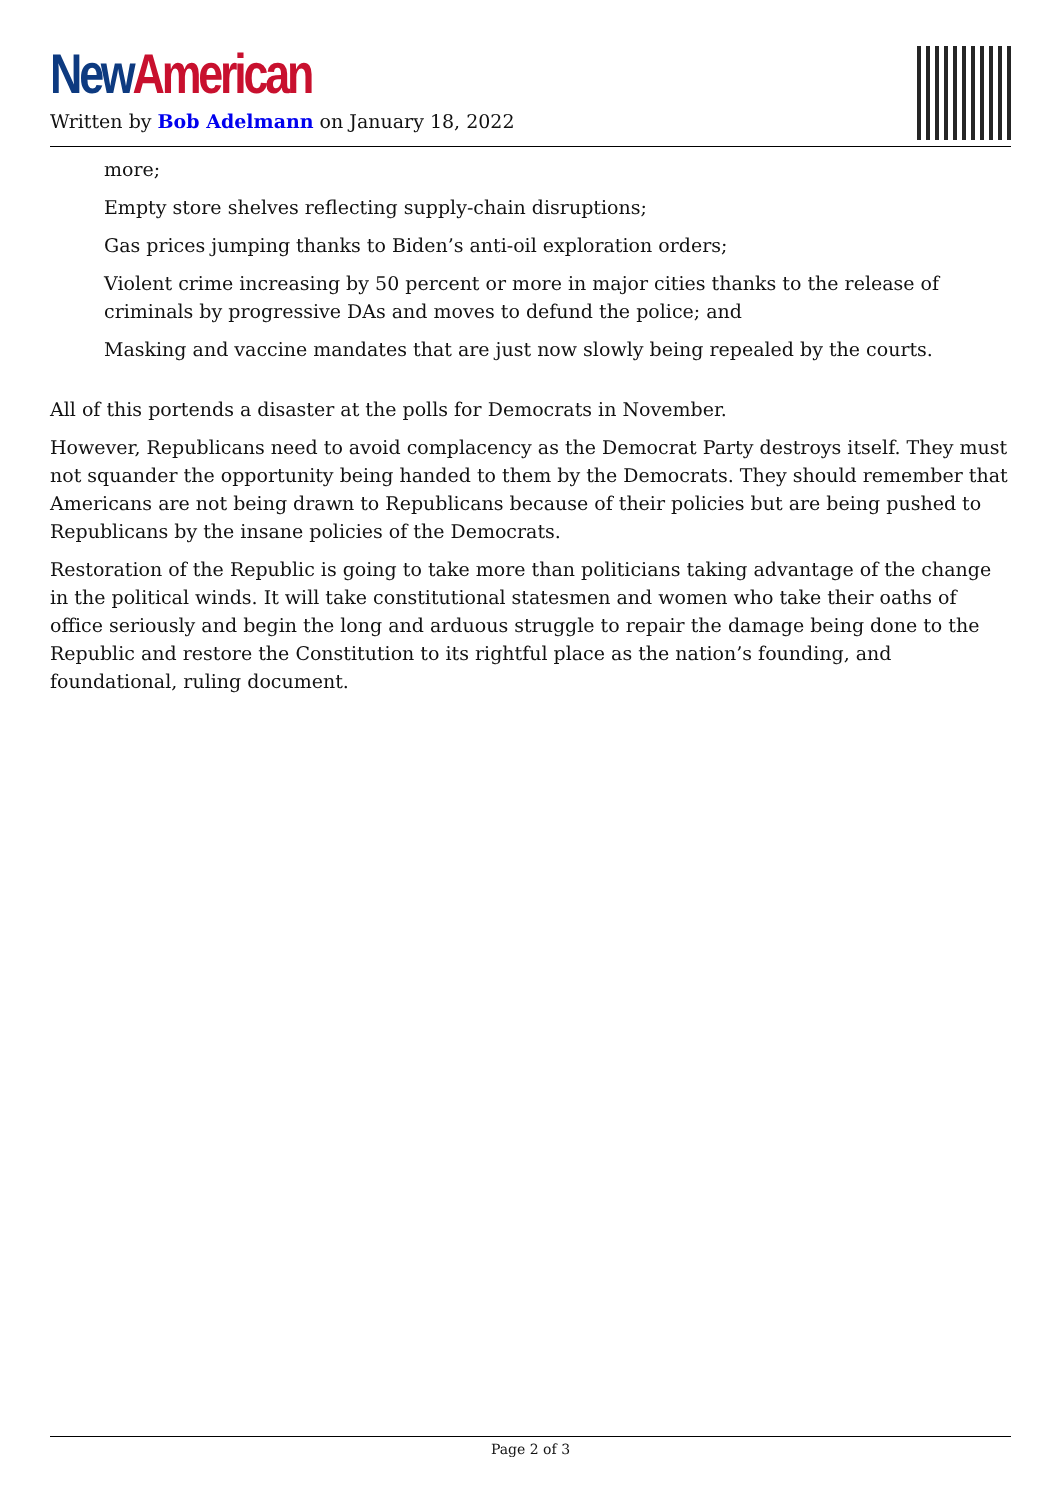New American
Written by Bob Adelmann on January 18, 2022
more;
Empty store shelves reflecting supply-chain disruptions;
Gas prices jumping thanks to Biden’s anti-oil exploration orders;
Violent crime increasing by 50 percent or more in major cities thanks to the release of criminals by progressive DAs and moves to defund the police; and
Masking and vaccine mandates that are just now slowly being repealed by the courts.
All of this portends a disaster at the polls for Democrats in November.
However, Republicans need to avoid complacency as the Democrat Party destroys itself. They must not squander the opportunity being handed to them by the Democrats. They should remember that Americans are not being drawn to Republicans because of their policies but are being pushed to Republicans by the insane policies of the Democrats.
Restoration of the Republic is going to take more than politicians taking advantage of the change in the political winds. It will take constitutional statesmen and women who take their oaths of office seriously and begin the long and arduous struggle to repair the damage being done to the Republic and restore the Constitution to its rightful place as the nation’s founding, and foundational, ruling document.
Page 2 of 3